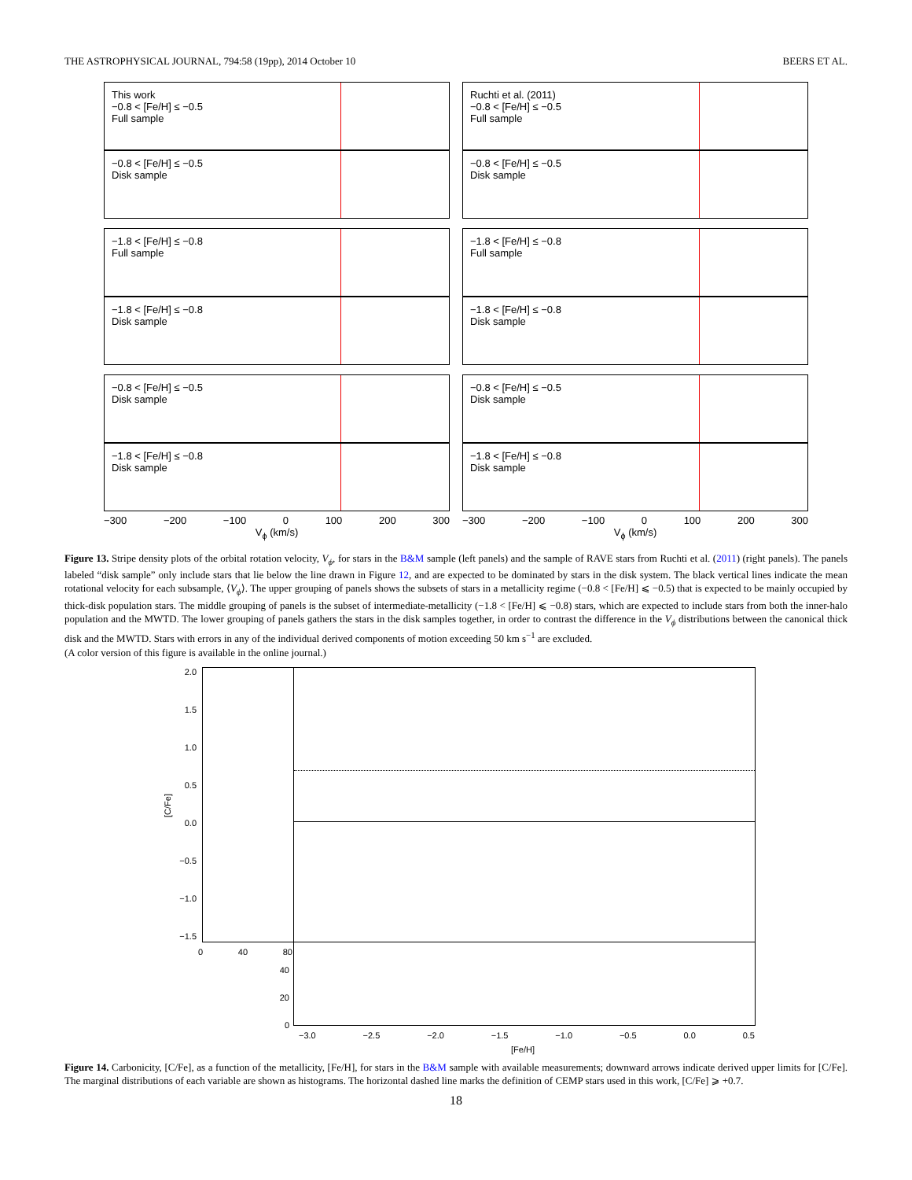THE ASTROPHYSICAL JOURNAL, 794:58 (19pp), 2014 October 10 BEERS ET AL.
This work
−0.8 < [Fe/H] ≤ −0.5
Full sample
−0.8 < [Fe/H] ≤ −0.5
Disk sample
−1.8 < [Fe/H] ≤ −0.8
Full sample
−1.8 < [Fe/H] ≤ −0.8
Disk sample
−0.8 < [Fe/H] ≤ −0.5
Disk sample
−1.8 < [Fe/H] ≤ −0.8
Disk sample
−300 −200 −100 0 100 200 300
V<sub>ϕ</sub> (km/s)
Ruchti et al. (2011)
−0.8 < [Fe/H] ≤ −0.5
Full sample
−0.8 < [Fe/H] ≤ −0.5
Disk sample
−1.8 < [Fe/H] ≤ −0.8
Full sample
−1.8 < [Fe/H] ≤ −0.8
Disk sample
−0.8 < [Fe/H] ≤ −0.5
Disk sample
−1.8 < [Fe/H] ≤ −0.8
Disk sample
−300 −200 −100 0 100 200 300
V<sub>ϕ</sub> (km/s)
Figure 13. Stripe density plots of the orbital rotation velocity, V<sub>ϕ</sub>, for stars in the B&M sample (left panels) and the sample of RAVE stars from Ruchti et al. (2011) (right panels). The panels labeled “disk sample” only include stars that lie below the line drawn in Figure 12, and are expected to be dominated by stars in the disk system. The black vertical lines indicate the mean rotational velocity for each subsample, ⟨V<sub>ϕ</sub>⟩. The upper grouping of panels shows the subsets of stars in a metallicity regime (−0.8 < [Fe/H] ⩽ −0.5) that is expected to be mainly occupied by thick-disk population stars. The middle grouping of panels is the subset of intermediate-metallicity (−1.8 < [Fe/H] ⩽ −0.8) stars, which are expected to include stars from both the inner-halo population and the MWTD. The lower grouping of panels gathers the stars in the disk samples together, in order to contrast the difference in the V<sub>ϕ</sub> distributions between the canonical thick disk and the MWTD. Stars with errors in any of the individual derived components of motion exceeding 50 km s<sup>−1</sup> are excluded.
(A color version of this figure is available in the online journal.)
2.0
1.5
1.0
0.5
0.0
−0.5
−1.0
−1.5
[C/Fe]
0 40 80
40
20
0
−3.0 −2.5 −2.0 −1.5 −1.0 −0.5 0.0 0.5
[Fe/H]
Figure 14. Carbonicity, [C/Fe], as a function of the metallicity, [Fe/H], for stars in the B&M sample with available measurements; downward arrows indicate derived upper limits for [C/Fe]. The marginal distributions of each variable are shown as histograms. The horizontal dashed line marks the definition of CEMP stars used in this work, [C/Fe] ⩾ +0.7.
18